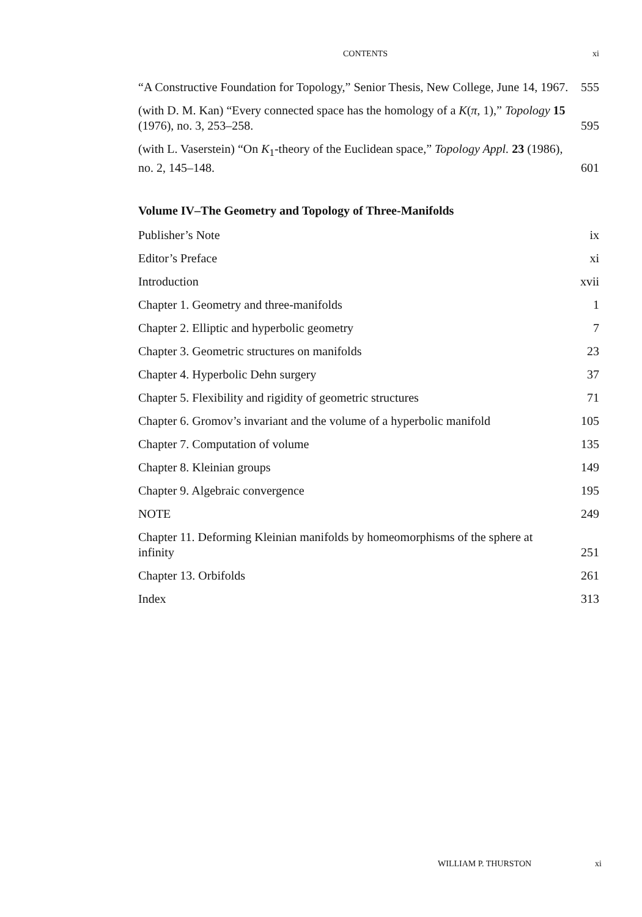CONTENTS xi
“A Constructive Foundation for Topology,” Senior Thesis, New College, June 14, 1967. 555
(with D. M. Kan) “Every connected space has the homology of a K(π, 1),” Topology 15 (1976), no. 3, 253–258. 595
(with L. Vaserstein) “On K<sub>1</sub>-theory of the Euclidean space,” Topology Appl. 23 (1986), no. 2, 145–148. 601
Volume IV–The Geometry and Topology of Three-Manifolds
Publisher’s Note ix
Editor’s Preface xi
Introduction xvii
Chapter 1. Geometry and three-manifolds 1
Chapter 2. Elliptic and hyperbolic geometry 7
Chapter 3. Geometric structures on manifolds 23
Chapter 4. Hyperbolic Dehn surgery 37
Chapter 5. Flexibility and rigidity of geometric structures 71
Chapter 6. Gromov’s invariant and the volume of a hyperbolic manifold 105
Chapter 7. Computation of volume 135
Chapter 8. Kleinian groups 149
Chapter 9. Algebraic convergence 195
NOTE 249
Chapter 11. Deforming Kleinian manifolds by homeomorphisms of the sphere at infinity 251
Chapter 13. Orbifolds 261
Index 313
WILLIAM P. THURSTON xi